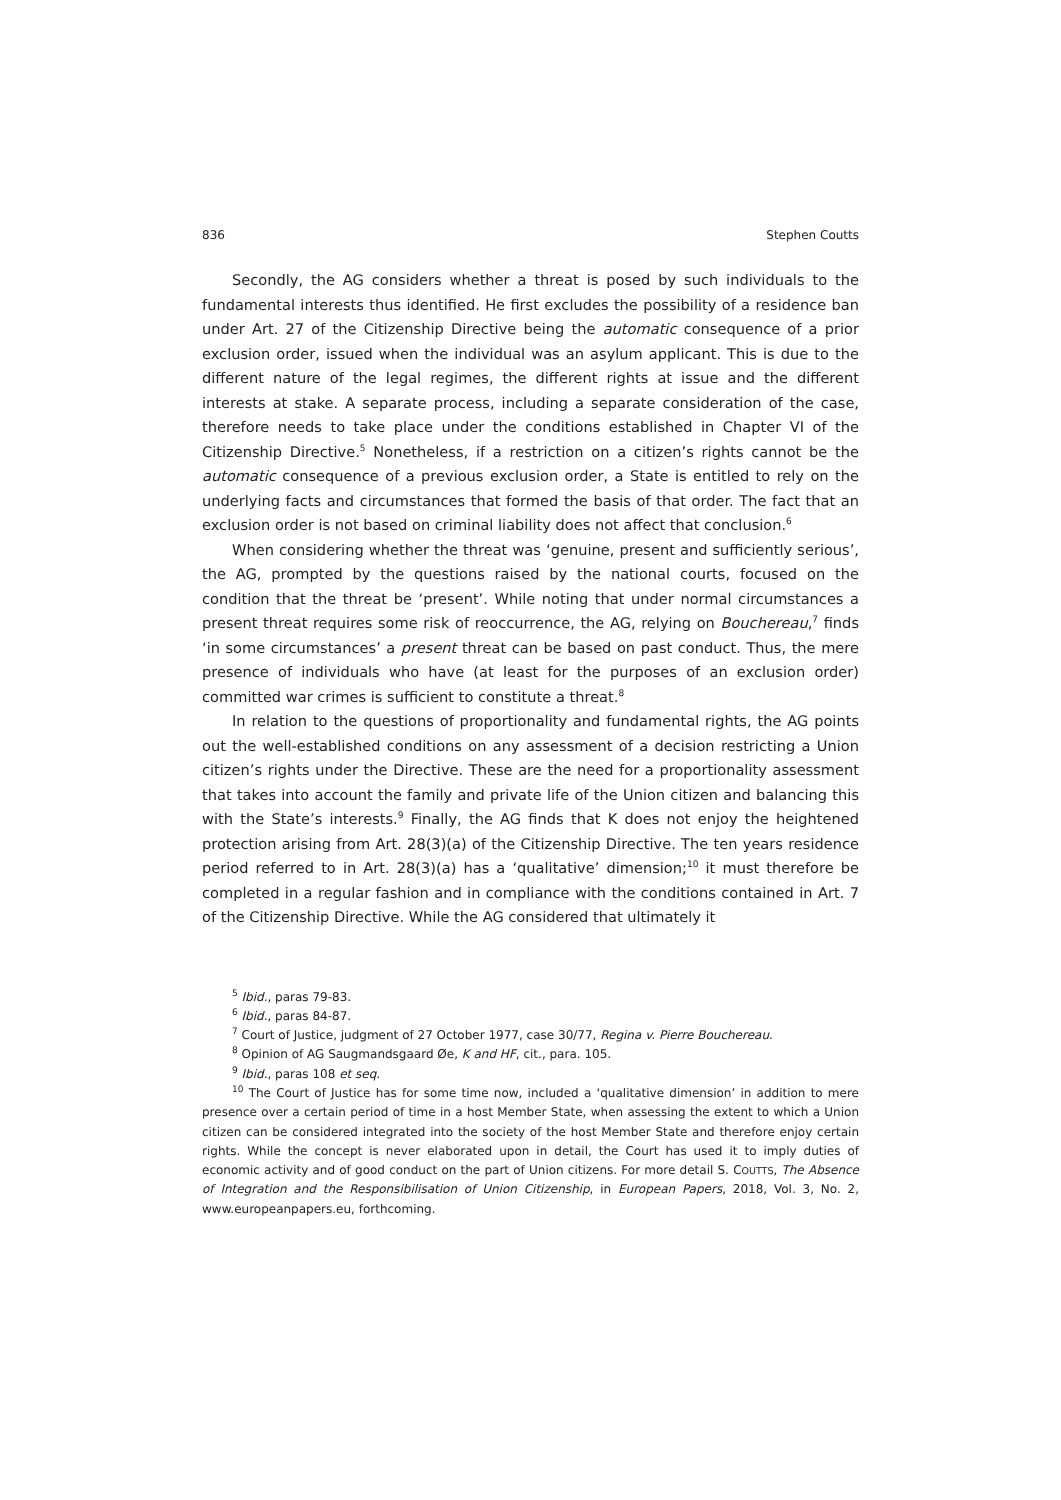836 Stephen Coutts
Secondly, the AG considers whether a threat is posed by such individuals to the fundamental interests thus identified. He first excludes the possibility of a residence ban under Art. 27 of the Citizenship Directive being the automatic consequence of a prior exclusion order, issued when the individual was an asylum applicant. This is due to the different nature of the legal regimes, the different rights at issue and the different interests at stake. A separate process, including a separate consideration of the case, therefore needs to take place under the conditions established in Chapter VI of the Citizenship Directive.<sup>5</sup> Nonetheless, if a restriction on a citizen’s rights cannot be the automatic consequence of a previous exclusion order, a State is entitled to rely on the underlying facts and circumstances that formed the basis of that order. The fact that an exclusion order is not based on criminal liability does not affect that conclusion.<sup>6</sup>
When considering whether the threat was ‘genuine, present and sufficiently serious’, the AG, prompted by the questions raised by the national courts, focused on the condition that the threat be ‘present’. While noting that under normal circumstances a present threat requires some risk of reoccurrence, the AG, relying on Bouchereau,<sup>7</sup> finds ‘in some circumstances’ a present threat can be based on past conduct. Thus, the mere presence of individuals who have (at least for the purposes of an exclusion order) committed war crimes is sufficient to constitute a threat.<sup>8</sup>
In relation to the questions of proportionality and fundamental rights, the AG points out the well-established conditions on any assessment of a decision restricting a Union citizen’s rights under the Directive. These are the need for a proportionality assessment that takes into account the family and private life of the Union citizen and balancing this with the State’s interests.<sup>9</sup> Finally, the AG finds that K does not enjoy the heightened protection arising from Art. 28(3)(a) of the Citizenship Directive. The ten years residence period referred to in Art. 28(3)(a) has a ‘qualitative’ dimension;<sup>10</sup> it must therefore be completed in a regular fashion and in compliance with the conditions contained in Art. 7 of the Citizenship Directive. While the AG considered that ultimately it
<sup>5</sup> Ibid., paras 79-83.
<sup>6</sup> Ibid., paras 84-87.
<sup>7</sup> Court of Justice, judgment of 27 October 1977, case 30/77, Regina v. Pierre Bouchereau.
<sup>8</sup> Opinion of AG Saugmandsgaard Øe, K and HF, cit., para. 105.
<sup>9</sup> Ibid., paras 108 et seq.
<sup>10</sup> The Court of Justice has for some time now, included a ‘qualitative dimension’ in addition to mere presence over a certain period of time in a host Member State, when assessing the extent to which a Union citizen can be considered integrated into the society of the host Member State and therefore enjoy certain rights. While the concept is never elaborated upon in detail, the Court has used it to imply duties of economic activity and of good conduct on the part of Union citizens. For more detail S. COUTTS, The Absence of Integration and the Responsibilisation of Union Citizenship, in European Papers, 2018, Vol. 3, No. 2, www.europeanpapers.eu, forthcoming.